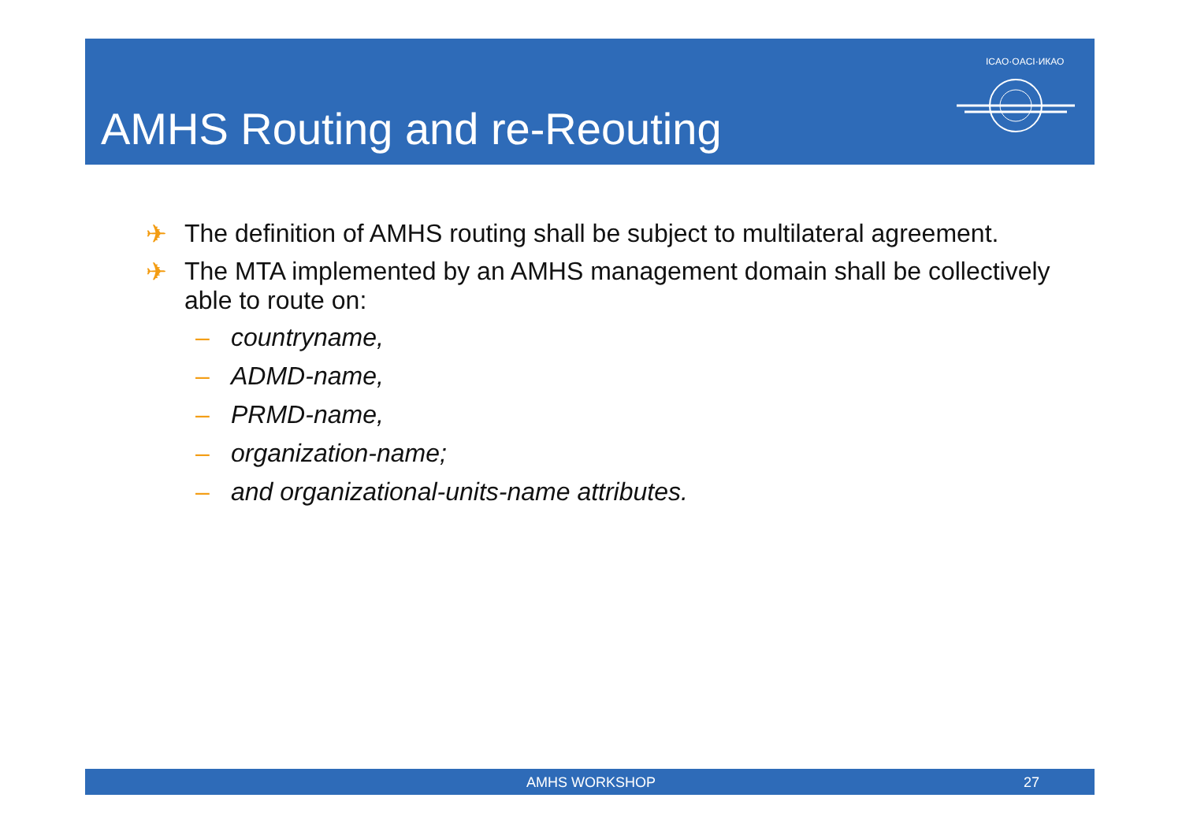AMHS Routing and re-Reouting
ICAO·OACI·ИКАО
✈ The definition of AMHS routing shall be subject to multilateral agreement.
✈ The MTA implemented by an AMHS management domain shall be collectively able to route on:
– countryname,
– ADMD-name,
– PRMD-name,
– organization-name;
– and organizational-units-name attributes.
AMHS WORKSHOP 27